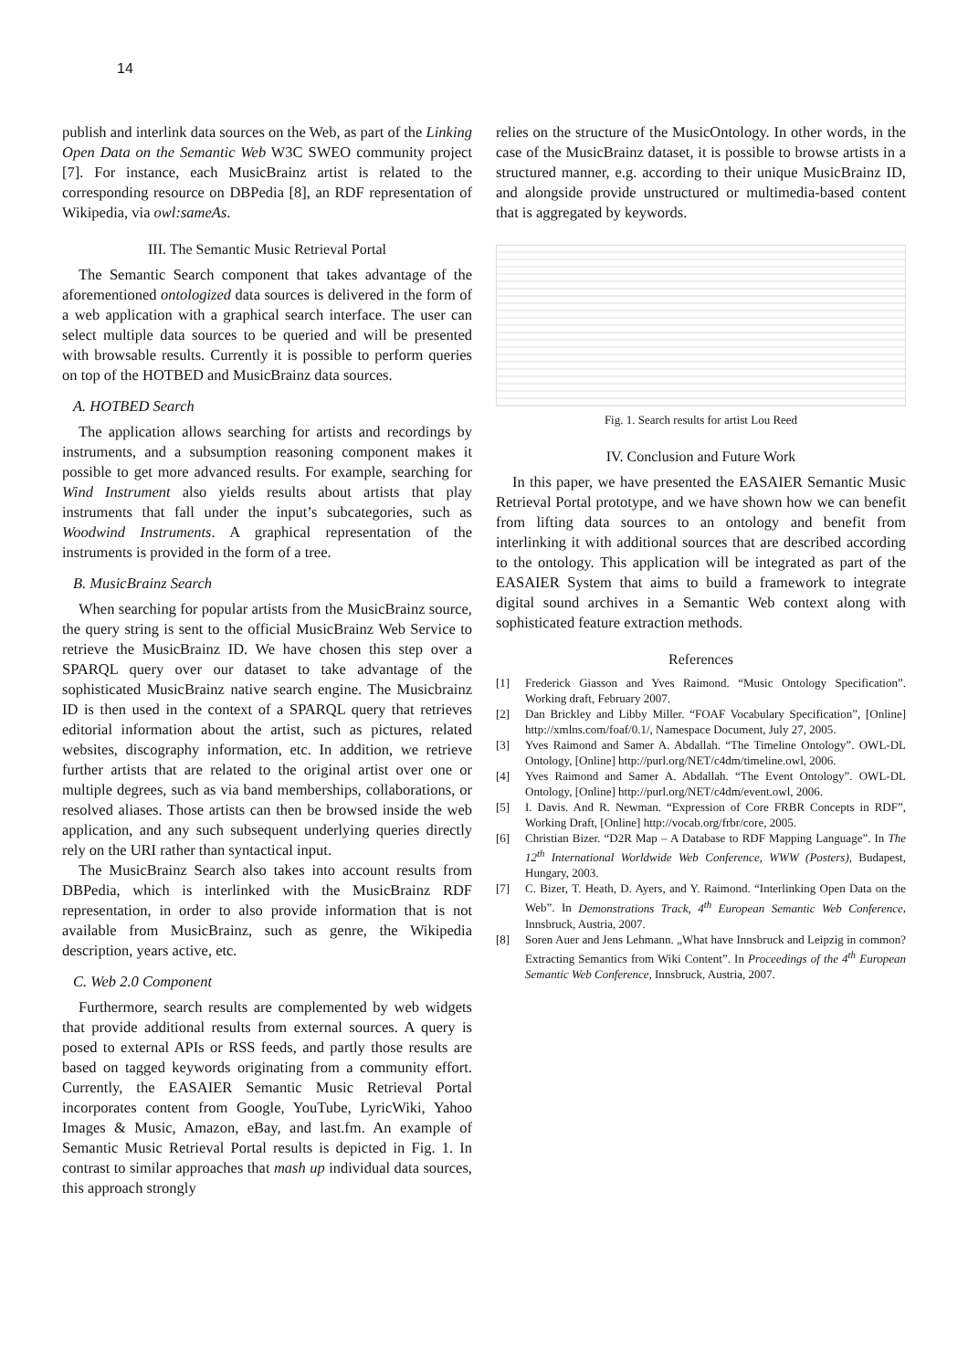14
publish and interlink data sources on the Web, as part of the Linking Open Data on the Semantic Web W3C SWEO community project [7]. For instance, each MusicBrainz artist is related to the corresponding resource on DBPedia [8], an RDF representation of Wikipedia, via owl:sameAs.
III. The Semantic Music Retrieval Portal
The Semantic Search component that takes advantage of the aforementioned ontologized data sources is delivered in the form of a web application with a graphical search interface. The user can select multiple data sources to be queried and will be presented with browsable results. Currently it is possible to perform queries on top of the HOTBED and MusicBrainz data sources.
A. HOTBED Search
The application allows searching for artists and recordings by instruments, and a subsumption reasoning component makes it possible to get more advanced results. For example, searching for Wind Instrument also yields results about artists that play instruments that fall under the input’s subcategories, such as Woodwind Instruments. A graphical representation of the instruments is provided in the form of a tree.
B. MusicBrainz Search
When searching for popular artists from the MusicBrainz source, the query string is sent to the official MusicBrainz Web Service to retrieve the MusicBrainz ID. We have chosen this step over a SPARQL query over our dataset to take advantage of the sophisticated MusicBrainz native search engine. The Musicbrainz ID is then used in the context of a SPARQL query that retrieves editorial information about the artist, such as pictures, related websites, discography information, etc. In addition, we retrieve further artists that are related to the original artist over one or multiple degrees, such as via band memberships, collaborations, or resolved aliases. Those artists can then be browsed inside the web application, and any such subsequent underlying queries directly rely on the URI rather than syntactical input.
The MusicBrainz Search also takes into account results from DBPedia, which is interlinked with the MusicBrainz RDF representation, in order to also provide information that is not available from MusicBrainz, such as genre, the Wikipedia description, years active, etc.
C. Web 2.0 Component
Furthermore, search results are complemented by web widgets that provide additional results from external sources. A query is posed to external APIs or RSS feeds, and partly those results are based on tagged keywords originating from a community effort. Currently, the EASAIER Semantic Music Retrieval Portal incorporates content from Google, YouTube, LyricWiki, Yahoo Images & Music, Amazon, eBay, and last.fm. An example of Semantic Music Retrieval Portal results is depicted in Fig. 1. In contrast to similar approaches that mash up individual data sources, this approach strongly
relies on the structure of the MusicOntology. In other words, in the case of the MusicBrainz dataset, it is possible to browse artists in a structured manner, e.g. according to their unique MusicBrainz ID, and alongside provide unstructured or multimedia-based content that is aggregated by keywords.
Fig. 1. Search results for artist Lou Reed
IV. Conclusion and Future Work
In this paper, we have presented the EASAIER Semantic Music Retrieval Portal prototype, and we have shown how we can benefit from lifting data sources to an ontology and benefit from interlinking it with additional sources that are described according to the ontology. This application will be integrated as part of the EASAIER System that aims to build a framework to integrate digital sound archives in a Semantic Web context along with sophisticated feature extraction methods.
References
[1] Frederick Giasson and Yves Raimond. “Music Ontology Specification”. Working draft, February 2007.
[2] Dan Brickley and Libby Miller. “FOAF Vocabulary Specification”, [Online] http://xmlns.com/foaf/0.1/, Namespace Document, July 27, 2005.
[3] Yves Raimond and Samer A. Abdallah. “The Timeline Ontology”. OWL-DL Ontology, [Online] http://purl.org/NET/c4dm/timeline.owl, 2006.
[4] Yves Raimond and Samer A. Abdallah. “The Event Ontology”. OWL-DL Ontology, [Online] http://purl.org/NET/c4dm/event.owl, 2006.
[5] I. Davis. And R. Newman. “Expression of Core FRBR Concepts in RDF”, Working Draft, [Online] http://vocab.org/frbr/core, 2005.
[6] Christian Bizer. “D2R Map – A Database to RDF Mapping Language”. In The 12<sup>th</sup> International Worldwide Web Conference, WWW (Posters), Budapest, Hungary, 2003.
[7] C. Bizer, T. Heath, D. Ayers, and Y. Raimond. “Interlinking Open Data on the Web”. In Demonstrations Track, 4<sup>th</sup> European Semantic Web Conference, Innsbruck, Austria, 2007.
[8] Soren Auer and Jens Lehmann. „What have Innsbruck and Leipzig in common? Extracting Semantics from Wiki Content”. In Proceedings of the 4<sup>th</sup> European Semantic Web Conference, Innsbruck, Austria, 2007.